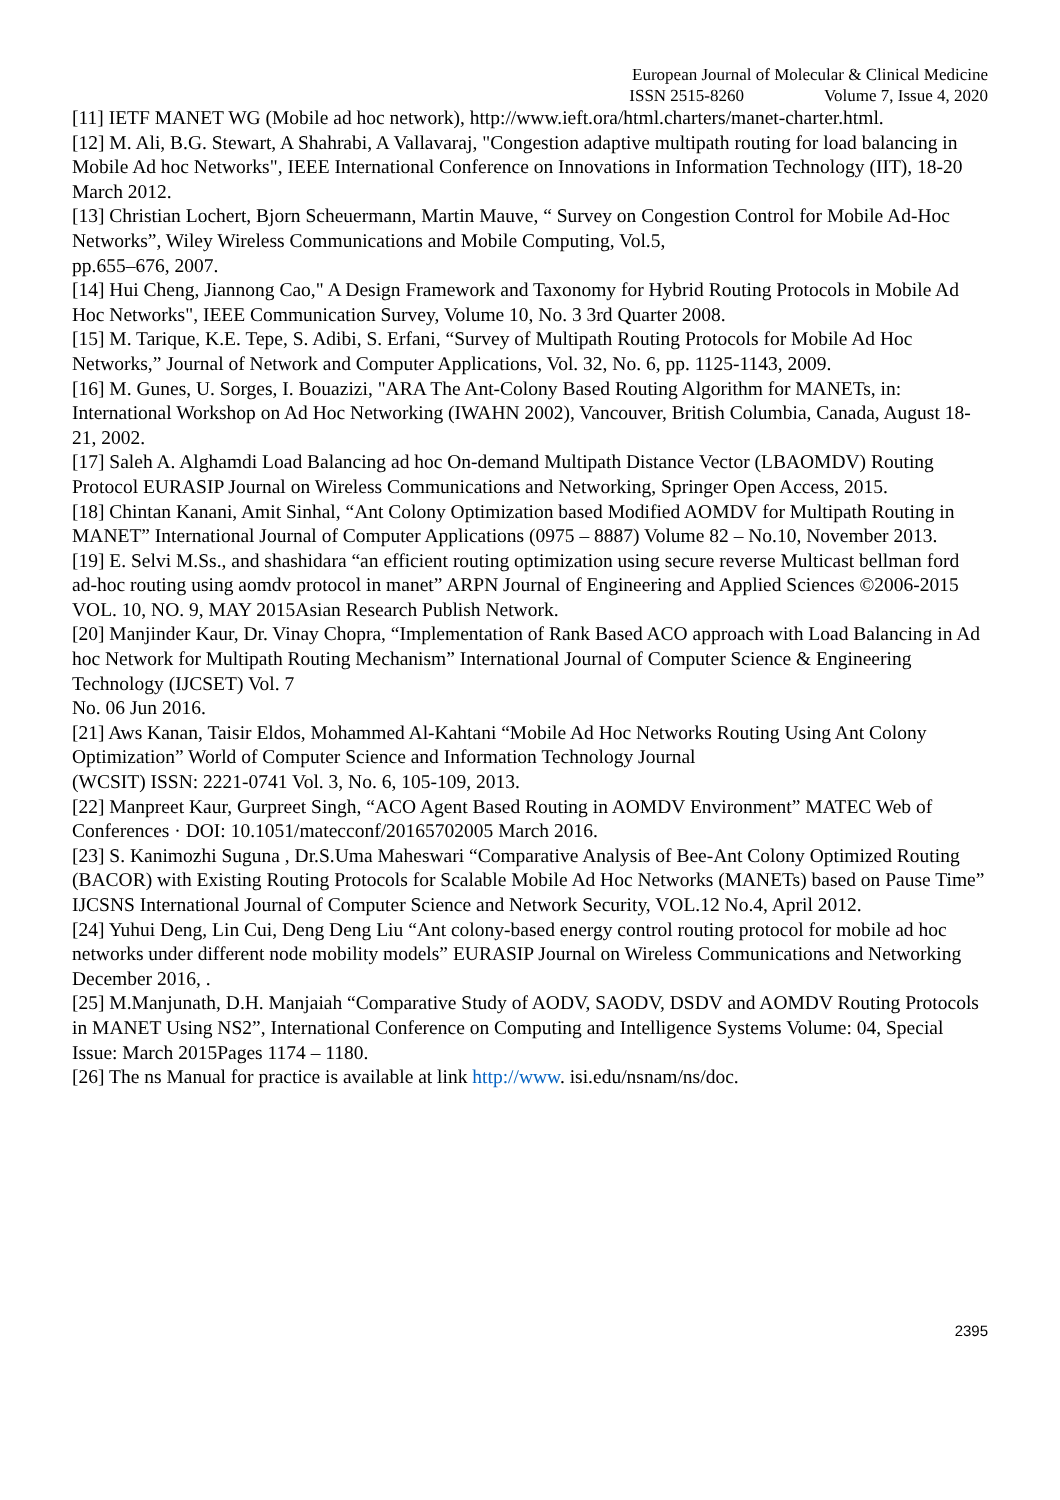European Journal of Molecular & Clinical Medicine
ISSN 2515-8260 Volume 7, Issue 4, 2020
[11] IETF MANET WG (Mobile ad hoc network), http://www.ieft.ora/html.charters/manet-charter.html.
[12] M. Ali, B.G. Stewart, A Shahrabi, A Vallavaraj, "Congestion adaptive multipath routing for load balancing in Mobile Ad hoc Networks", IEEE International Conference on Innovations in Information Technology (IIT), 18-20 March 2012.
[13] Christian Lochert, Bjorn Scheuermann, Martin Mauve, “ Survey on Congestion Control for Mobile Ad-Hoc Networks”, Wiley Wireless Communications and Mobile Computing, Vol.5,
pp.655–676, 2007.
[14] Hui Cheng, Jiannong Cao," A Design Framework and Taxonomy for Hybrid Routing Protocols in Mobile Ad Hoc Networks", IEEE Communication Survey, Volume 10, No. 3 3rd Quarter 2008.
[15] M. Tarique, K.E. Tepe, S. Adibi, S. Erfani, “Survey of Multipath Routing Protocols for Mobile Ad Hoc Networks,” Journal of Network and Computer Applications, Vol. 32, No. 6, pp. 1125-1143, 2009.
[16] M. Gunes, U. Sorges, I. Bouazizi, "ARA The Ant-Colony Based Routing Algorithm for MANETs, in: International Workshop on Ad Hoc Networking (IWAHN 2002), Vancouver, British Columbia, Canada, August 18-21, 2002.
[17] Saleh A. Alghamdi Load Balancing ad hoc On-demand Multipath Distance Vector (LBAOMDV) Routing Protocol EURASIP Journal on Wireless Communications and Networking, Springer Open Access, 2015.
[18] Chintan Kanani, Amit Sinhal, “Ant Colony Optimization based Modified AOMDV for Multipath Routing in MANET” International Journal of Computer Applications (0975 – 8887) Volume 82 – No.10, November 2013.
[19] E. Selvi M.Ss., and shashidara “an efficient routing optimization using secure reverse Multicast bellman ford ad-hoc routing using aomdv protocol in manet” ARPN Journal of Engineering and Applied Sciences ©2006-2015 VOL. 10, NO. 9, MAY 2015Asian Research Publish Network.
[20] Manjinder Kaur, Dr. Vinay Chopra, “Implementation of Rank Based ACO approach with Load Balancing in Ad hoc Network for Multipath Routing Mechanism” International Journal of Computer Science & Engineering Technology (IJCSET) Vol. 7
No. 06 Jun 2016.
[21] Aws Kanan, Taisir Eldos, Mohammed Al-Kahtani “Mobile Ad Hoc Networks Routing Using Ant Colony Optimization” World of Computer Science and Information Technology Journal
(WCSIT) ISSN: 2221-0741 Vol. 3, No. 6, 105-109, 2013.
[22] Manpreet Kaur, Gurpreet Singh, “ACO Agent Based Routing in AOMDV Environment” MATEC Web of Conferences · DOI: 10.1051/matecconf/20165702005 March 2016.
[23] S. Kanimozhi Suguna , Dr.S.Uma Maheswari “Comparative Analysis of Bee-Ant Colony Optimized Routing (BACOR) with Existing Routing Protocols for Scalable Mobile Ad Hoc Networks (MANETs) based on Pause Time” IJCSNS International Journal of Computer Science and Network Security, VOL.12 No.4, April 2012.
[24] Yuhui Deng, Lin Cui, Deng Deng Liu “Ant colony-based energy control routing protocol for mobile ad hoc networks under different node mobility models” EURASIP Journal on Wireless Communications and Networking December 2016, .
[25] M.Manjunath, D.H. Manjaiah “Comparative Study of AODV, SAODV, DSDV and AOMDV Routing Protocols in MANET Using NS2”, International Conference on Computing and Intelligence Systems Volume: 04, Special Issue: March 2015Pages 1174 – 1180.
[26] The ns Manual for practice is available at link http://www. isi.edu/nsnam/ns/doc.
2395